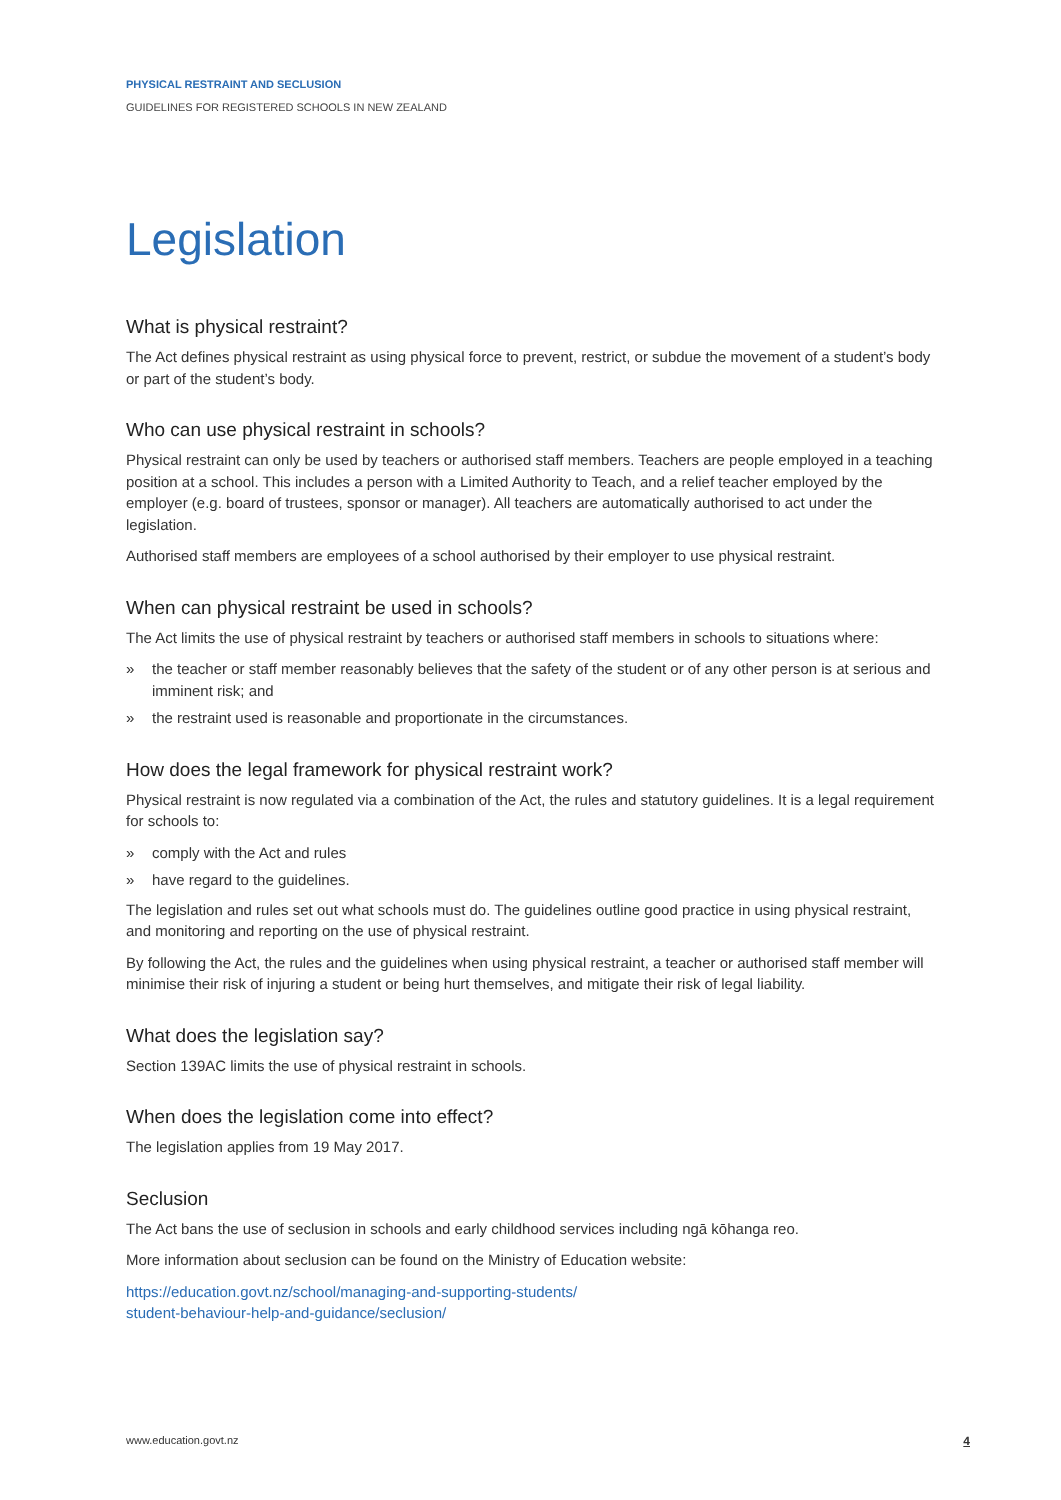PHYSICAL RESTRAINT AND SECLUSION
GUIDELINES FOR REGISTERED SCHOOLS IN NEW ZEALAND
Legislation
What is physical restraint?
The Act defines physical restraint as using physical force to prevent, restrict, or subdue the movement of a student’s body or part of the student’s body.
Who can use physical restraint in schools?
Physical restraint can only be used by teachers or authorised staff members. Teachers are people employed in a teaching position at a school. This includes a person with a Limited Authority to Teach, and a relief teacher employed by the employer (e.g. board of trustees, sponsor or manager). All teachers are automatically authorised to act under the legislation.
Authorised staff members are employees of a school authorised by their employer to use physical restraint.
When can physical restraint be used in schools?
The Act limits the use of physical restraint by teachers or authorised staff members in schools to situations where:
» the teacher or staff member reasonably believes that the safety of the student or of any other person is at serious and imminent risk; and
» the restraint used is reasonable and proportionate in the circumstances.
How does the legal framework for physical restraint work?
Physical restraint is now regulated via a combination of the Act, the rules and statutory guidelines. It is a legal requirement for schools to:
» comply with the Act and rules
» have regard to the guidelines.
The legislation and rules set out what schools must do. The guidelines outline good practice in using physical restraint, and monitoring and reporting on the use of physical restraint.
By following the Act, the rules and the guidelines when using physical restraint, a teacher or authorised staff member will minimise their risk of injuring a student or being hurt themselves, and mitigate their risk of legal liability.
What does the legislation say?
Section 139AC limits the use of physical restraint in schools.
When does the legislation come into effect?
The legislation applies from 19 May 2017.
Seclusion
The Act bans the use of seclusion in schools and early childhood services including ngā kōhanga reo.
More information about seclusion can be found on the Ministry of Education website:
https://education.govt.nz/school/managing-and-supporting-students/
student-behaviour-help-and-guidance/seclusion/
www.education.govt.nz 4